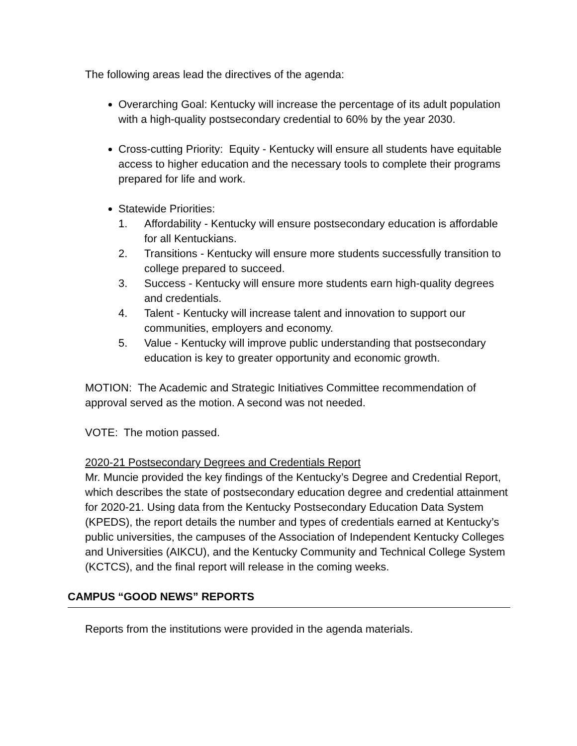The following areas lead the directives of the agenda:
Overarching Goal: Kentucky will increase the percentage of its adult population with a high-quality postsecondary credential to 60% by the year 2030.
Cross-cutting Priority: Equity - Kentucky will ensure all students have equitable access to higher education and the necessary tools to complete their programs prepared for life and work.
Statewide Priorities:
1. Affordability - Kentucky will ensure postsecondary education is affordable for all Kentuckians.
2. Transitions - Kentucky will ensure more students successfully transition to college prepared to succeed.
3. Success - Kentucky will ensure more students earn high-quality degrees and credentials.
4. Talent - Kentucky will increase talent and innovation to support our communities, employers and economy.
5. Value - Kentucky will improve public understanding that postsecondary education is key to greater opportunity and economic growth.
MOTION: The Academic and Strategic Initiatives Committee recommendation of approval served as the motion. A second was not needed.
VOTE: The motion passed.
2020-21 Postsecondary Degrees and Credentials Report
Mr. Muncie provided the key findings of the Kentucky’s Degree and Credential Report, which describes the state of postsecondary education degree and credential attainment for 2020-21. Using data from the Kentucky Postsecondary Education Data System (KPEDS), the report details the number and types of credentials earned at Kentucky’s public universities, the campuses of the Association of Independent Kentucky Colleges and Universities (AIKCU), and the Kentucky Community and Technical College System (KCTCS), and the final report will release in the coming weeks.
CAMPUS “GOOD NEWS” REPORTS
Reports from the institutions were provided in the agenda materials.